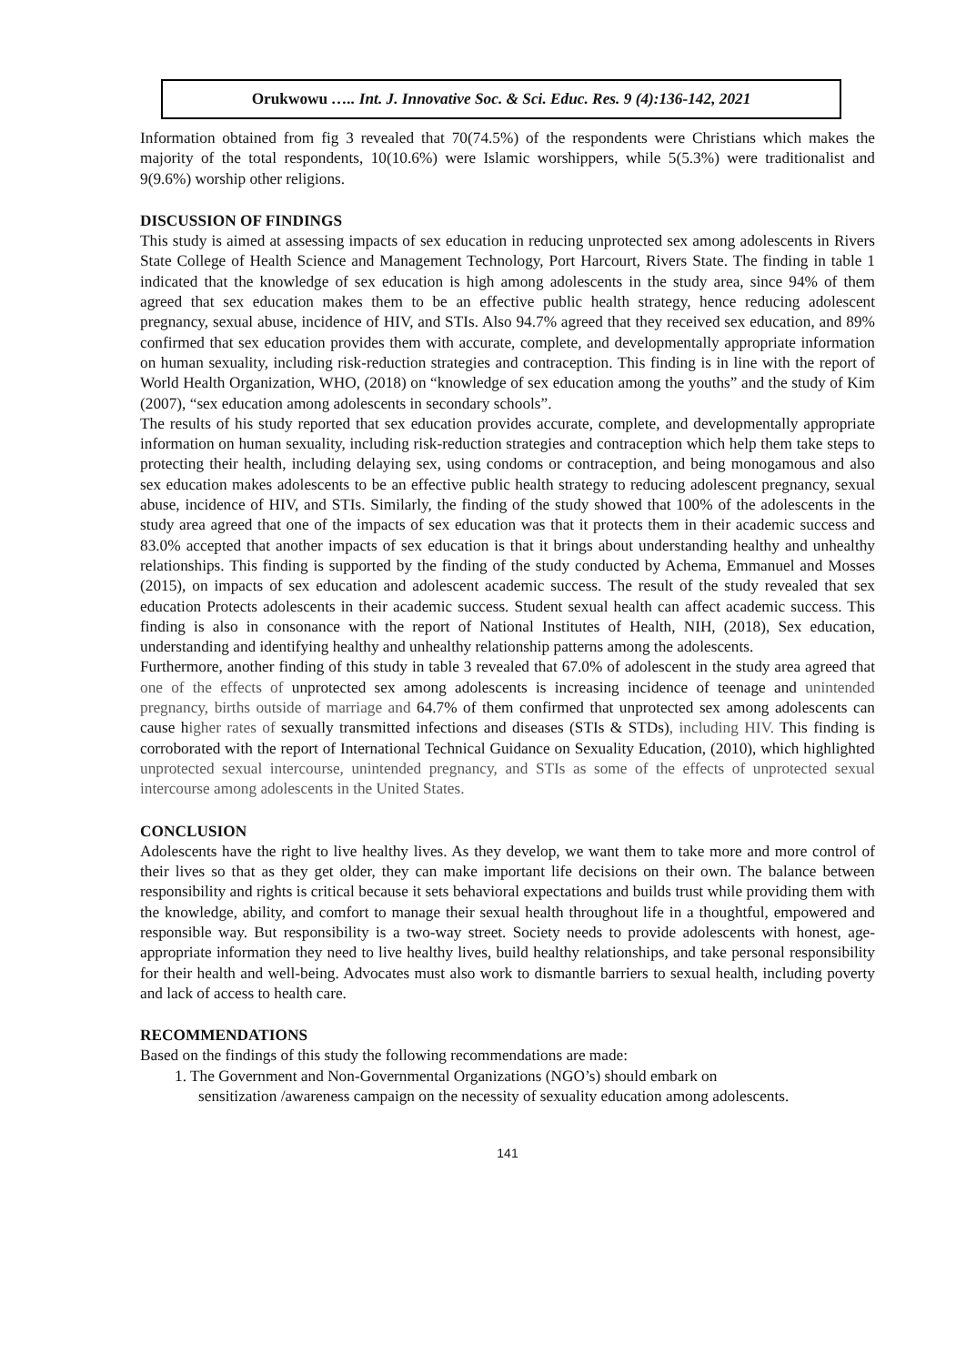Orukwowu ….. Int. J. Innovative Soc. & Sci. Educ. Res. 9 (4):136-142, 2021
Information obtained from fig 3 revealed that 70(74.5%) of the respondents were Christians which makes the majority of the total respondents, 10(10.6%) were Islamic worshippers, while 5(5.3%) were traditionalist and 9(9.6%) worship other religions.
DISCUSSION OF FINDINGS
This study is aimed at assessing impacts of sex education in reducing unprotected sex among adolescents in Rivers State College of Health Science and Management Technology, Port Harcourt, Rivers State. The finding in table 1 indicated that the knowledge of sex education is high among adolescents in the study area, since 94% of them agreed that sex education makes them to be an effective public health strategy, hence reducing adolescent pregnancy, sexual abuse, incidence of HIV, and STIs. Also 94.7% agreed that they received sex education, and 89% confirmed that sex education provides them with accurate, complete, and developmentally appropriate information on human sexuality, including risk-reduction strategies and contraception. This finding is in line with the report of World Health Organization, WHO, (2018) on “knowledge of sex education among the youths” and the study of Kim (2007), “sex education among adolescents in secondary schools”.
The results of his study reported that sex education provides accurate, complete, and developmentally appropriate information on human sexuality, including risk-reduction strategies and contraception which help them take steps to protecting their health, including delaying sex, using condoms or contraception, and being monogamous and also sex education makes adolescents to be an effective public health strategy to reducing adolescent pregnancy, sexual abuse, incidence of HIV, and STIs. Similarly, the finding of the study showed that 100% of the adolescents in the study area agreed that one of the impacts of sex education was that it protects them in their academic success and 83.0% accepted that another impacts of sex education is that it brings about understanding healthy and unhealthy relationships. This finding is supported by the finding of the study conducted by Achema, Emmanuel and Mosses (2015), on impacts of sex education and adolescent academic success. The result of the study revealed that sex education Protects adolescents in their academic success. Student sexual health can affect academic success. This finding is also in consonance with the report of National Institutes of Health, NIH, (2018), Sex education, understanding and identifying healthy and unhealthy relationship patterns among the adolescents.
Furthermore, another finding of this study in table 3 revealed that 67.0% of adolescent in the study area agreed that one of the effects of unprotected sex among adolescents is increasing incidence of teenage and unintended pregnancy, births outside of marriage and 64.7% of them confirmed that unprotected sex among adolescents can cause higher rates of sexually transmitted infections and diseases (STIs & STDs), including HIV. This finding is corroborated with the report of International Technical Guidance on Sexuality Education, (2010), which highlighted unprotected sexual intercourse, unintended pregnancy, and STIs as some of the effects of unprotected sexual intercourse among adolescents in the United States.
CONCLUSION
Adolescents have the right to live healthy lives. As they develop, we want them to take more and more control of their lives so that as they get older, they can make important life decisions on their own. The balance between responsibility and rights is critical because it sets behavioral expectations and builds trust while providing them with the knowledge, ability, and comfort to manage their sexual health throughout life in a thoughtful, empowered and responsible way. But responsibility is a two-way street. Society needs to provide adolescents with honest, age-appropriate information they need to live healthy lives, build healthy relationships, and take personal responsibility for their health and well-being. Advocates must also work to dismantle barriers to sexual health, including poverty and lack of access to health care.
RECOMMENDATIONS
Based on the findings of this study the following recommendations are made:
1. The Government and Non-Governmental Organizations (NGO’s) should embark on
sensitization /awareness campaign on the necessity of sexuality education among adolescents.
141